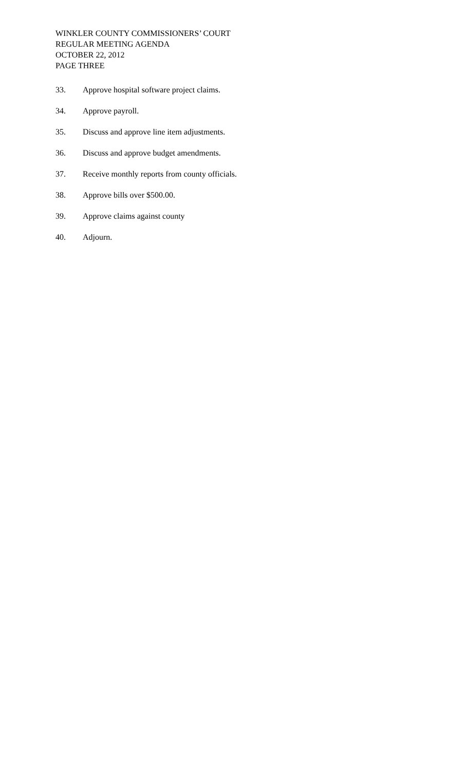WINKLER COUNTY COMMISSIONERS’ COURT
REGULAR MEETING AGENDA
OCTOBER 22, 2012
PAGE THREE
33. Approve hospital software project claims.
34. Approve payroll.
35. Discuss and approve line item adjustments.
36. Discuss and approve budget amendments.
37. Receive monthly reports from county officials.
38. Approve bills over $500.00.
39. Approve claims against county
40. Adjourn.